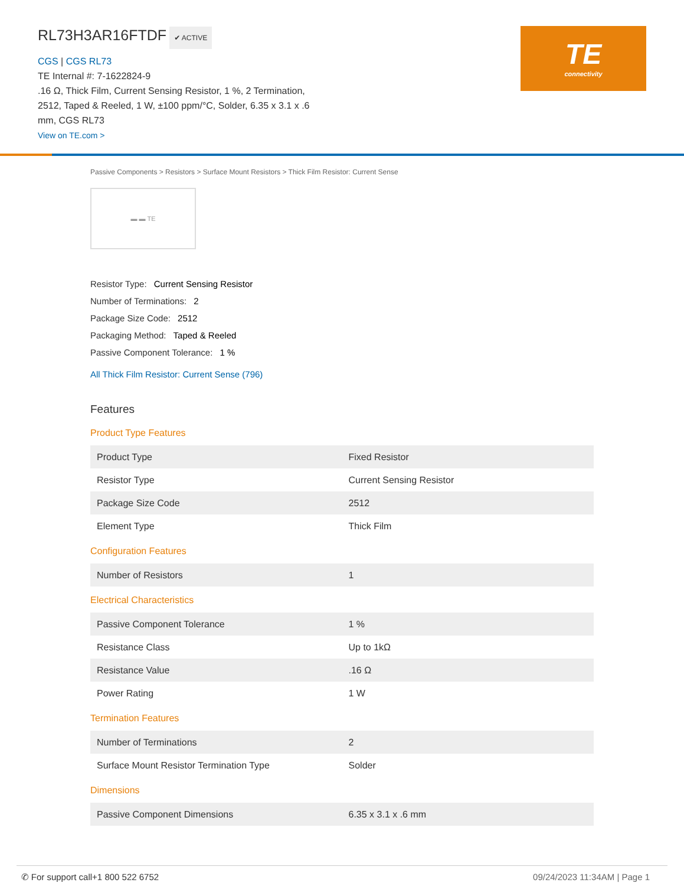RL73H3AR16FTDF
✔ ACTIVE
CGS | CGS RL73
TE Internal #: 7-1622824-9
.16 Ω, Thick Film, Current Sensing Resistor, 1 %, 2 Termination,
2512, Taped & Reeled, 1 W, ±100 ppm/°C, Solder, 6.35 x 3.1 x .6
mm, CGS RL73
View on TE.com >
TE
connectivity
Passive Components > Resistors > Surface Mount Resistors > Thick Film Resistor: Current Sense
▬ ▬ TE
Resistor Type: Current Sensing Resistor
Number of Terminations: 2
Package Size Code: 2512
Packaging Method: Taped & Reeled
Passive Component Tolerance: 1 %
All Thick Film Resistor: Current Sense (796)
Features
Product Type Features
| Product Type | Fixed Resistor |
| Resistor Type | Current Sensing Resistor |
| Package Size Code | 2512 |
| Element Type | Thick Film |
Configuration Features
| Number of Resistors | 1 |
Electrical Characteristics
| Passive Component Tolerance | 1 % |
| Resistance Class | Up to 1kΩ |
| Resistance Value | .16 Ω |
| Power Rating | 1 W |
Termination Features
| Number of Terminations | 2 |
| Surface Mount Resistor Termination Type | Solder |
Dimensions
| Passive Component Dimensions | 6.35 x 3.1 x .6 mm |
✆ For support call+1 800 522 6752 09/24/2023 11:34AM | Page 1